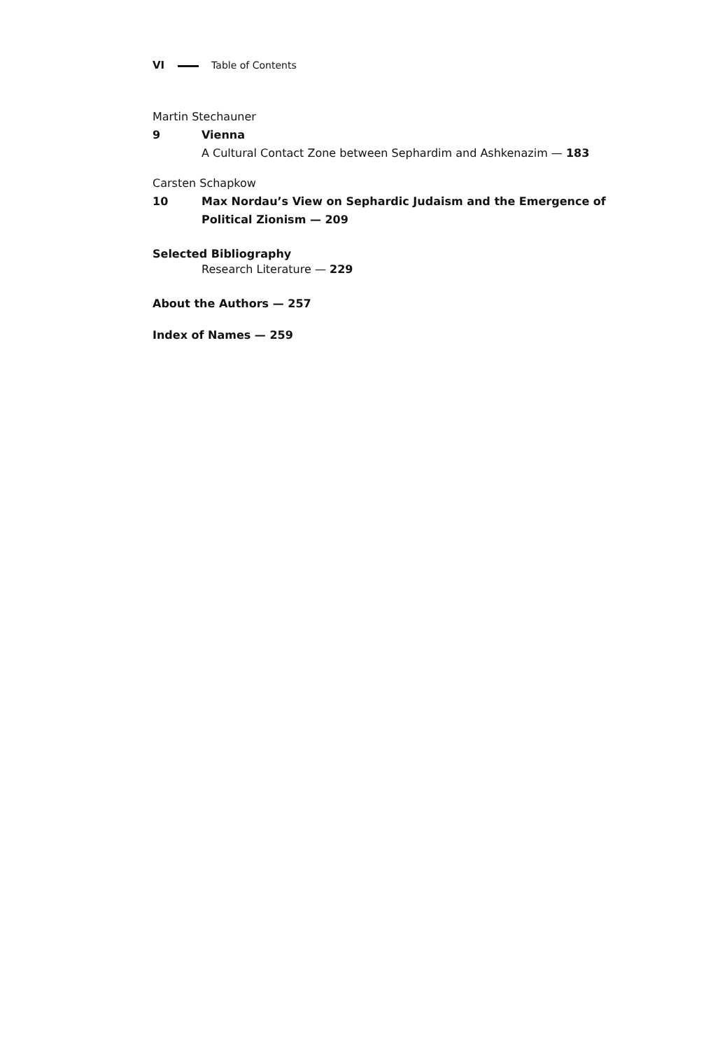VI Table of Contents
Martin Stechauner
9 Vienna
A Cultural Contact Zone between Sephardim and Ashkenazim — 183
Carsten Schapkow
10 Max Nordau’s View on Sephardic Judaism and the Emergence of Political Zionism — 209
Selected Bibliography
Research Literature — 229
About the Authors — 257
Index of Names — 259